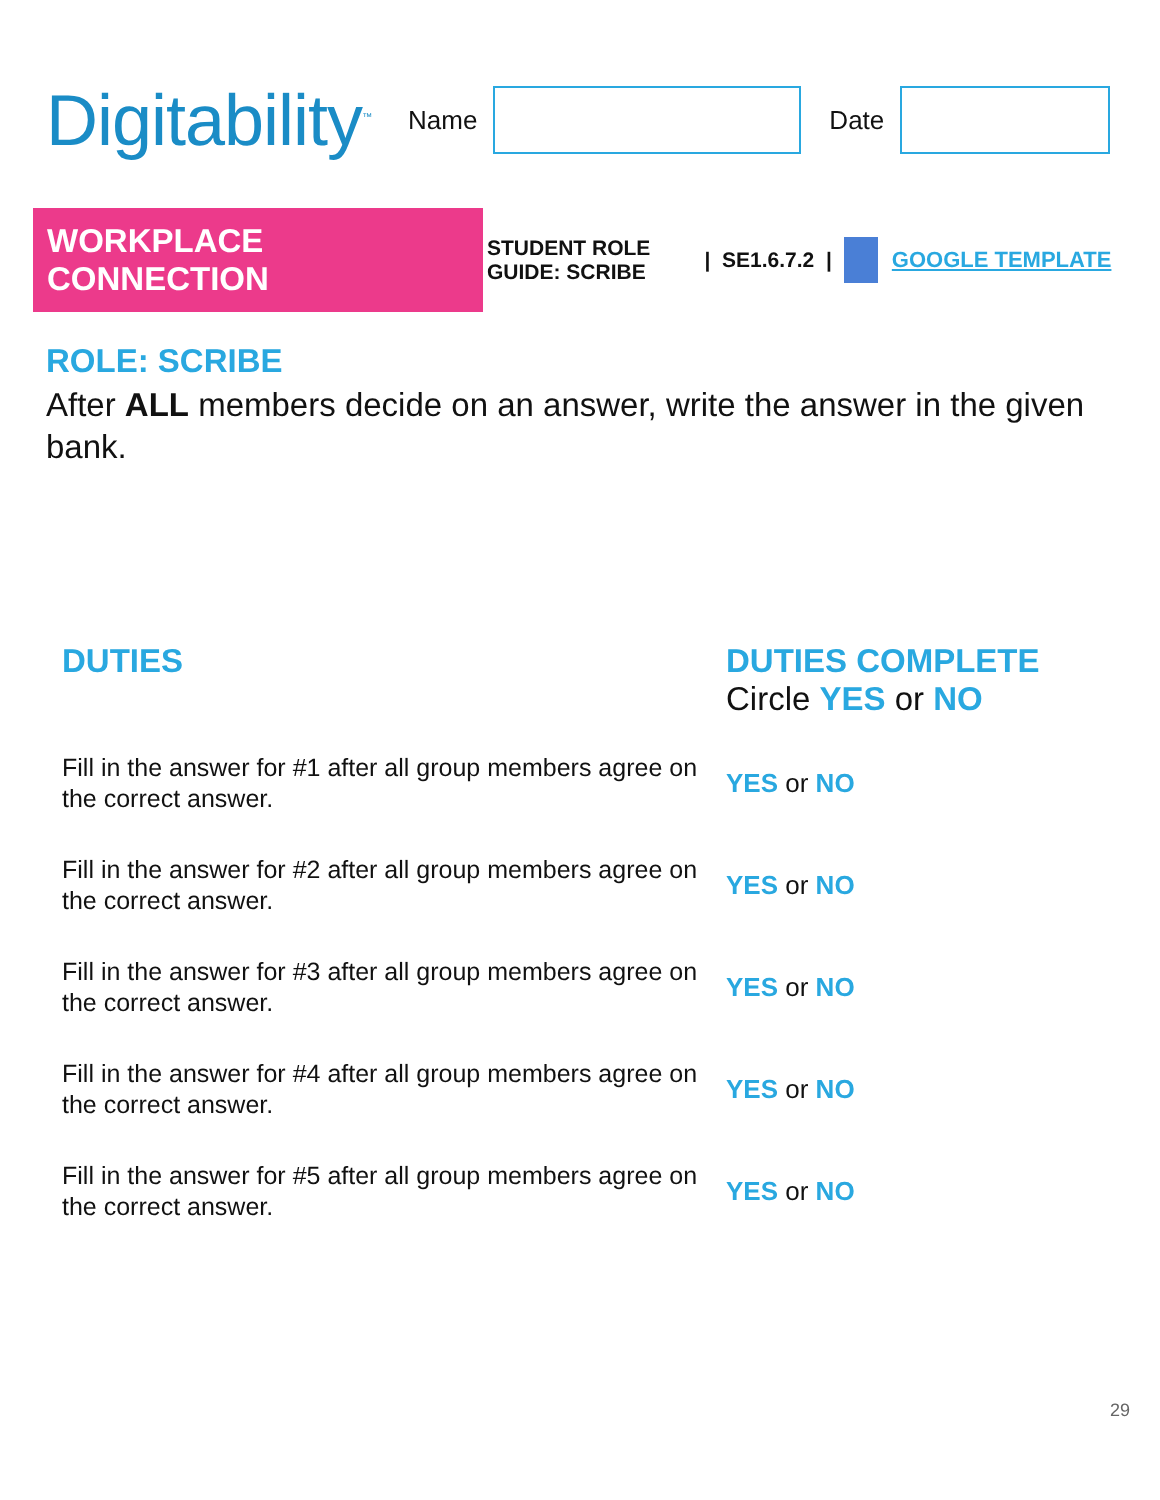Digitability<sup>™</sup>
Name Date
WORKPLACE CONNECTION
STUDENT ROLE GUIDE: SCRIBE
| SE1.6.7.2 | GOOGLE TEMPLATE
ROLE: SCRIBE
After ALL members decide on an answer, write the answer in the given bank.
| DUTIES | DUTIES COMPLETE Circle YES or NO |
| --- | --- |
| Fill in the answer for #1 after all group members agree on the correct answer. | YES or NO |
| Fill in the answer for #2 after all group members agree on the correct answer. | YES or NO |
| Fill in the answer for #3 after all group members agree on the correct answer. | YES or NO |
| Fill in the answer for #4 after all group members agree on the correct answer. | YES or NO |
| Fill in the answer for #5 after all group members agree on the correct answer. | YES or NO |
29